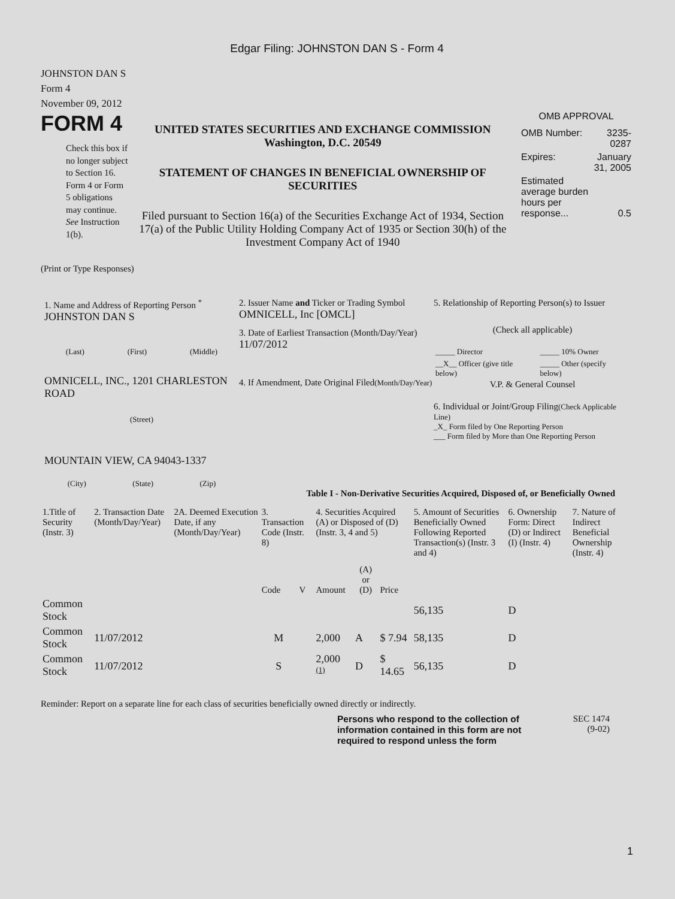Edgar Filing: JOHNSTON DAN S - Form 4
JOHNSTON DAN S
Form 4
November 09, 2012
FORM 4
Check this box if no longer subject to Section 16. Form 4 or Form 5 obligations may continue. See Instruction 1(b).
UNITED STATES SECURITIES AND EXCHANGE COMMISSION
Washington, D.C. 20549
STATEMENT OF CHANGES IN BENEFICIAL OWNERSHIP OF SECURITIES
Filed pursuant to Section 16(a) of the Securities Exchange Act of 1934, Section 17(a) of the Public Utility Holding Company Act of 1935 or Section 30(h) of the Investment Company Act of 1940
OMB APPROVAL
| OMB Number: | 3235-0287 |
| Expires: | January 31, 2005 |
| Estimated average burden hours per response... | 0.5 |
(Print or Type Responses)
1. Name and Address of Reporting Person <sup>*</sup>
JOHNSTON DAN S
(Last) (First) (Middle)
OMNICELL, INC., 1201 CHARLESTON ROAD
(Street)
MOUNTAIN VIEW, CA 94043-1337
(City) (State) (Zip)
2. Issuer Name and Ticker or Trading Symbol
OMNICELL, Inc [OMCL]
3. Date of Earliest Transaction (Month/Day/Year)
11/07/2012
4. If Amendment, Date Original Filed(Month/Day/Year)
5. Relationship of Reporting Person(s) to Issuer
(Check all applicable)
| _____ Director | _____ 10% Owner |
| __X__ Officer (give title below) | _____ Other (specify below) |
V.P. & General Counsel
6. Individual or Joint/Group Filing(Check Applicable Line)
_X_ Form filed by One Reporting Person
___ Form filed by More than One Reporting Person
Table I - Non-Derivative Securities Acquired, Disposed of, or Beneficially Owned
| 1.Title of Security (Instr. 3) | 2. Transaction Date (Month/Day/Year) | 2A. Deemed Execution Date, if any (Month/Day/Year) | 3. Transaction Code (Instr. 8) | | 4. Securities Acquired (A) or Disposed of (D) (Instr. 3, 4 and 5) | | | 5. Amount of Securities Beneficially Owned Following Reported Transaction(s) (Instr. 3 and 4) | 6. Ownership Form: Direct (D) or Indirect (I) (Instr. 4) | 7. Nature of Indirect Beneficial Ownership (Instr. 4) |
| --- | --- | --- | --- | --- | --- | --- | --- | --- | --- | --- |
| | | | Code | V | Amount | (A) or (D) | Price | | | |
| Common Stock | | | | | | | | 56,135 | D | |
| Common Stock | 11/07/2012 | | M | | 2,000 | A | $ 7.94 | 58,135 | D | |
| Common Stock | 11/07/2012 | | S | | 2,000 <sup>(1)</sup> | D | $ 14.65 | 56,135 | D | |
Reminder: Report on a separate line for each class of securities beneficially owned directly or indirectly.
Persons who respond to the collection of information contained in this form are not required to respond unless the form
SEC 1474
(9-02)
1